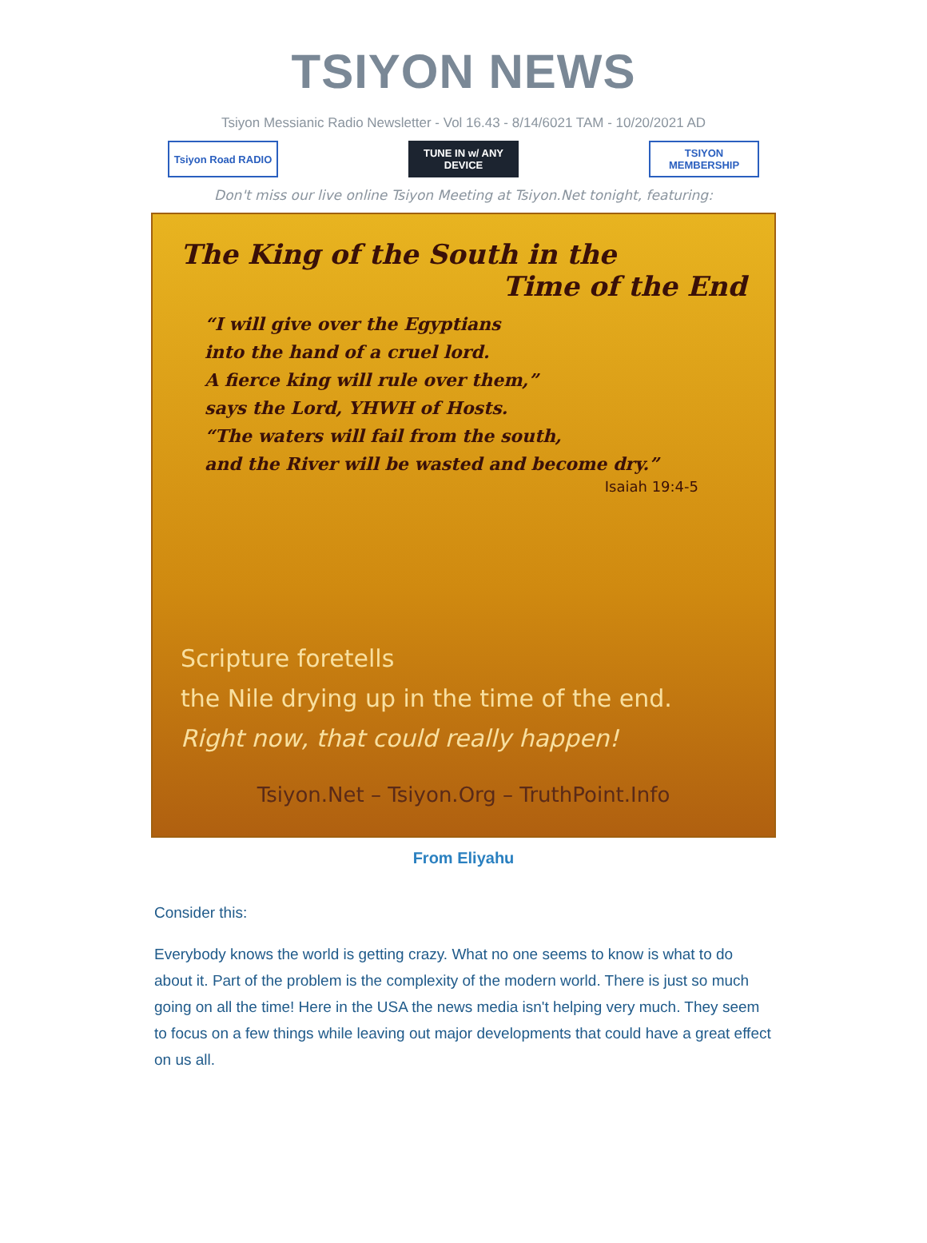TSIYON NEWS
Tsiyon Messianic Radio Newsletter - Vol 16.43 - 8/14/6021 TAM - 10/20/2021 AD
Tsiyon Road RADIO TUNE IN w/ ANY DEVICE
TSIYON MEMBERSHIP
Don't miss our live online Tsiyon Meeting at Tsiyon.Net tonight, featuring:
The King of the South in the
Time of the End
“I will give over the Egyptians
into the hand of a cruel lord.
A fierce king will rule over them,”
says the Lord, YHWH of Hosts.
“The waters will fail from the south,
and the River will be wasted and become dry.”
Isaiah 19:4-5
Scripture foretells
the Nile drying up in the time of the end.
Right now, that could really happen!
Tsiyon.Net – Tsiyon.Org – TruthPoint.Info
From Eliyahu
Consider this:
Everybody knows the world is getting crazy. What no one seems to know is what to do about it. Part of the problem is the complexity of the modern world. There is just so much going on all the time! Here in the USA the news media isn't helping very much. They seem to focus on a few things while leaving out major developments that could have a great effect on us all.